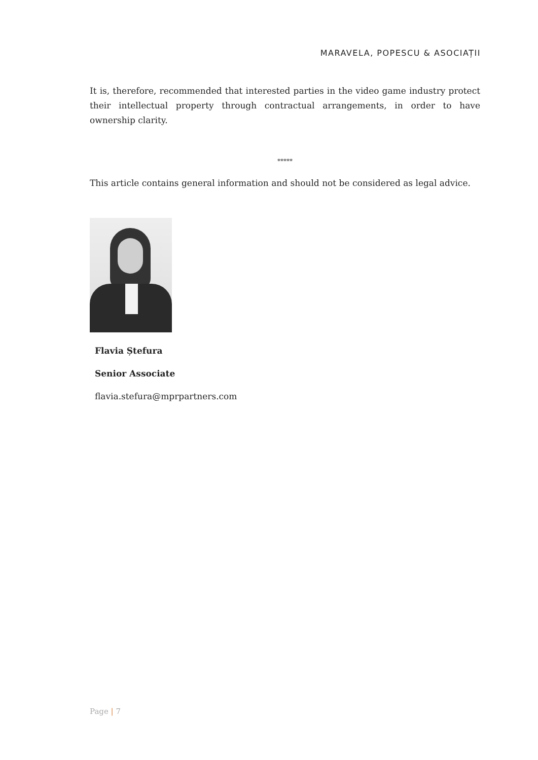MARAVELA, POPESCU & ASOCIAȚII
It is, therefore, recommended that interested parties in the video game industry protect their intellectual property through contractual arrangements, in order to have ownership clarity.
*****
This article contains general information and should not be considered as legal advice.
Flavia Ștefura
Senior Associate
flavia.stefura@mprpartners.com
Page | 7